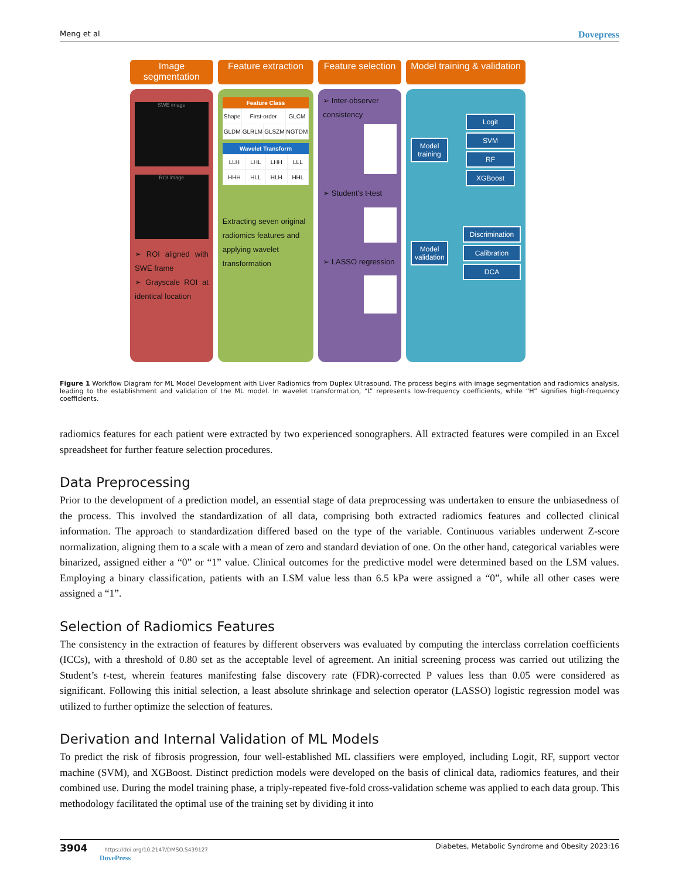Meng et al Dovepress
Image segmentation
SWE image
ROI image
➢ ROI aligned with SWE frame
➢ Grayscale ROI at identical location
Feature extraction
| Feature Class | | | |
| --- | --- | --- | --- |
| Shape | First-order | | GLCM |
| GLDM | GLRLM | GLSZM | NGTDM |
| Wavelet Transform | | | |
| --- | --- | --- | --- |
| LLH | LHL | LHH | LLL |
| HHH | HLL | HLH | HHL |
Extracting seven original radiomics features and applying wavelet transformation
Feature selection
➢ Inter-observer consistency
➢ Student's t-test
➢ LASSO regression
Model training & validation
Model training
Logit
SVM
RF
XGBoost
Model validation
Discrimination
Calibration
DCA
Figure 1 Workflow Diagram for ML Model Development with Liver Radiomics from Duplex Ultrasound. The process begins with image segmentation and radiomics analysis, leading to the establishment and validation of the ML model. In wavelet transformation, “L” represents low-frequency coefficients, while “H” signifies high-frequency coefficients.
radiomics features for each patient were extracted by two experienced sonographers. All extracted features were compiled in an Excel spreadsheet for further feature selection procedures.
Data Preprocessing
Prior to the development of a prediction model, an essential stage of data preprocessing was undertaken to ensure the unbiasedness of the process. This involved the standardization of all data, comprising both extracted radiomics features and collected clinical information. The approach to standardization differed based on the type of the variable. Continuous variables underwent Z-score normalization, aligning them to a scale with a mean of zero and standard deviation of one. On the other hand, categorical variables were binarized, assigned either a “0” or “1” value. Clinical outcomes for the predictive model were determined based on the LSM values. Employing a binary classification, patients with an LSM value less than 6.5 kPa were assigned a “0”, while all other cases were assigned a “1”.
Selection of Radiomics Features
The consistency in the extraction of features by different observers was evaluated by computing the interclass correlation coefficients (ICCs), with a threshold of 0.80 set as the acceptable level of agreement. An initial screening process was carried out utilizing the Student’s t-test, wherein features manifesting false discovery rate (FDR)-corrected P values less than 0.05 were considered as significant. Following this initial selection, a least absolute shrinkage and selection operator (LASSO) logistic regression model was utilized to further optimize the selection of features.
Derivation and Internal Validation of ML Models
To predict the risk of fibrosis progression, four well-established ML classifiers were employed, including Logit, RF, support vector machine (SVM), and XGBoost. Distinct prediction models were developed on the basis of clinical data, radiomics features, and their combined use. During the model training phase, a triply-repeated five-fold cross-validation scheme was applied to each data group. This methodology facilitated the optimal use of the training set by dividing it into
3904 https://doi.org/10.2147/DMSO.S439127
DovePress
Diabetes, Metabolic Syndrome and Obesity 2023:16